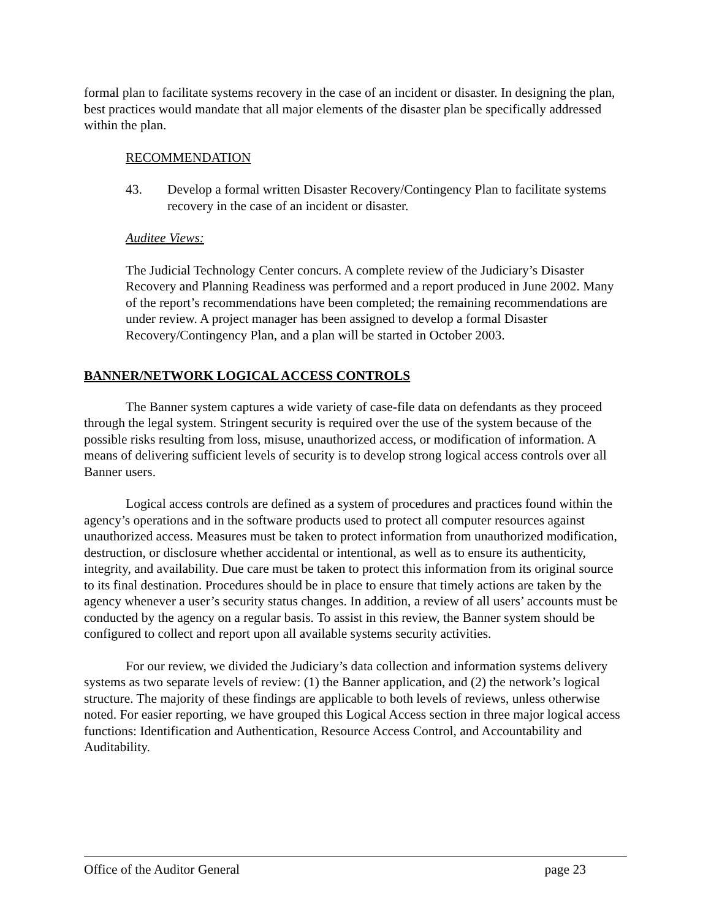formal plan to facilitate systems recovery in the case of an incident or disaster. In designing the plan, best practices would mandate that all major elements of the disaster plan be specifically addressed within the plan.
RECOMMENDATION
43. Develop a formal written Disaster Recovery/Contingency Plan to facilitate systems recovery in the case of an incident or disaster.
Auditee Views:
The Judicial Technology Center concurs. A complete review of the Judiciary’s Disaster Recovery and Planning Readiness was performed and a report produced in June 2002. Many of the report’s recommendations have been completed; the remaining recommendations are under review. A project manager has been assigned to develop a formal Disaster Recovery/Contingency Plan, and a plan will be started in October 2003.
BANNER/NETWORK LOGICAL ACCESS CONTROLS
The Banner system captures a wide variety of case-file data on defendants as they proceed through the legal system. Stringent security is required over the use of the system because of the possible risks resulting from loss, misuse, unauthorized access, or modification of information. A means of delivering sufficient levels of security is to develop strong logical access controls over all Banner users.
Logical access controls are defined as a system of procedures and practices found within the agency’s operations and in the software products used to protect all computer resources against unauthorized access. Measures must be taken to protect information from unauthorized modification, destruction, or disclosure whether accidental or intentional, as well as to ensure its authenticity, integrity, and availability. Due care must be taken to protect this information from its original source to its final destination. Procedures should be in place to ensure that timely actions are taken by the agency whenever a user’s security status changes. In addition, a review of all users’ accounts must be conducted by the agency on a regular basis. To assist in this review, the Banner system should be configured to collect and report upon all available systems security activities.
For our review, we divided the Judiciary’s data collection and information systems delivery systems as two separate levels of review: (1) the Banner application, and (2) the network’s logical structure. The majority of these findings are applicable to both levels of reviews, unless otherwise noted. For easier reporting, we have grouped this Logical Access section in three major logical access functions: Identification and Authentication, Resource Access Control, and Accountability and Auditability.
Office of the Auditor General page 23